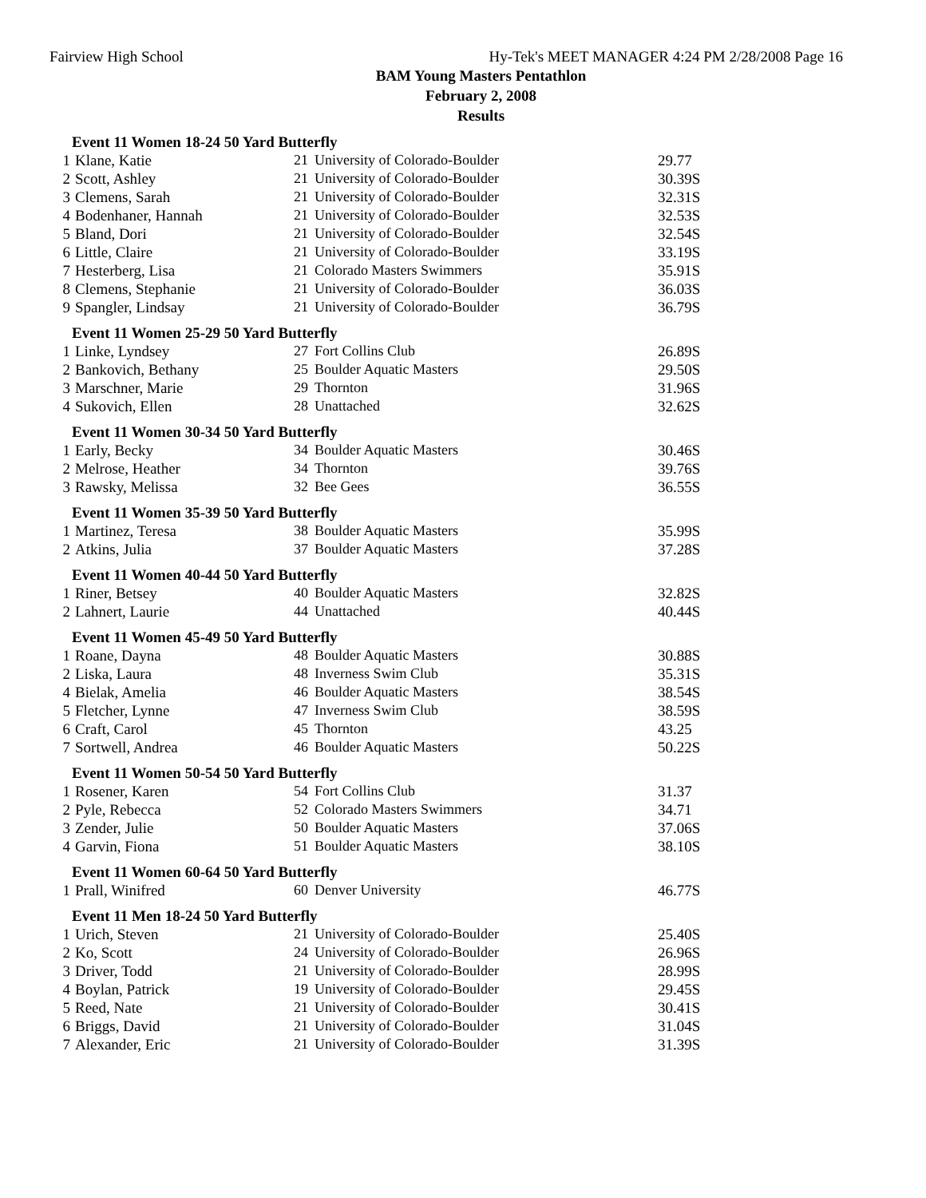Fairview High School Hy-Tek's MEET MANAGER 4:24 PM 2/28/2008 Page 16
BAM Young Masters Pentathlon
February 2, 2008
Results
Event 11 Women 18-24 50 Yard Butterfly
| 1 | Klane, Katie | 21 | University of Colorado-Boulder | 29.77 |
| 2 | Scott, Ashley | 21 | University of Colorado-Boulder | 30.39S |
| 3 | Clemens, Sarah | 21 | University of Colorado-Boulder | 32.31S |
| 4 | Bodenhaner, Hannah | 21 | University of Colorado-Boulder | 32.53S |
| 5 | Bland, Dori | 21 | University of Colorado-Boulder | 32.54S |
| 6 | Little, Claire | 21 | University of Colorado-Boulder | 33.19S |
| 7 | Hesterberg, Lisa | 21 | Colorado Masters Swimmers | 35.91S |
| 8 | Clemens, Stephanie | 21 | University of Colorado-Boulder | 36.03S |
| 9 | Spangler, Lindsay | 21 | University of Colorado-Boulder | 36.79S |
Event 11 Women 25-29 50 Yard Butterfly
| 1 | Linke, Lyndsey | 27 | Fort Collins Club | 26.89S |
| 2 | Bankovich, Bethany | 25 | Boulder Aquatic Masters | 29.50S |
| 3 | Marschner, Marie | 29 | Thornton | 31.96S |
| 4 | Sukovich, Ellen | 28 | Unattached | 32.62S |
Event 11 Women 30-34 50 Yard Butterfly
| 1 | Early, Becky | 34 | Boulder Aquatic Masters | 30.46S |
| 2 | Melrose, Heather | 34 | Thornton | 39.76S |
| 3 | Rawsky, Melissa | 32 | Bee Gees | 36.55S |
Event 11 Women 35-39 50 Yard Butterfly
| 1 | Martinez, Teresa | 38 | Boulder Aquatic Masters | 35.99S |
| 2 | Atkins, Julia | 37 | Boulder Aquatic Masters | 37.28S |
Event 11 Women 40-44 50 Yard Butterfly
| 1 | Riner, Betsey | 40 | Boulder Aquatic Masters | 32.82S |
| 2 | Lahnert, Laurie | 44 | Unattached | 40.44S |
Event 11 Women 45-49 50 Yard Butterfly
| 1 | Roane, Dayna | 48 | Boulder Aquatic Masters | 30.88S |
| 2 | Liska, Laura | 48 | Inverness Swim Club | 35.31S |
| 4 | Bielak, Amelia | 46 | Boulder Aquatic Masters | 38.54S |
| 5 | Fletcher, Lynne | 47 | Inverness Swim Club | 38.59S |
| 6 | Craft, Carol | 45 | Thornton | 43.25 |
| 7 | Sortwell, Andrea | 46 | Boulder Aquatic Masters | 50.22S |
Event 11 Women 50-54 50 Yard Butterfly
| 1 | Rosener, Karen | 54 | Fort Collins Club | 31.37 |
| 2 | Pyle, Rebecca | 52 | Colorado Masters Swimmers | 34.71 |
| 3 | Zender, Julie | 50 | Boulder Aquatic Masters | 37.06S |
| 4 | Garvin, Fiona | 51 | Boulder Aquatic Masters | 38.10S |
Event 11 Women 60-64 50 Yard Butterfly
| 1 | Prall, Winifred | 60 | Denver University | 46.77S |
Event 11 Men 18-24 50 Yard Butterfly
| 1 | Urich, Steven | 21 | University of Colorado-Boulder | 25.40S |
| 2 | Ko, Scott | 24 | University of Colorado-Boulder | 26.96S |
| 3 | Driver, Todd | 21 | University of Colorado-Boulder | 28.99S |
| 4 | Boylan, Patrick | 19 | University of Colorado-Boulder | 29.45S |
| 5 | Reed, Nate | 21 | University of Colorado-Boulder | 30.41S |
| 6 | Briggs, David | 21 | University of Colorado-Boulder | 31.04S |
| 7 | Alexander, Eric | 21 | University of Colorado-Boulder | 31.39S |